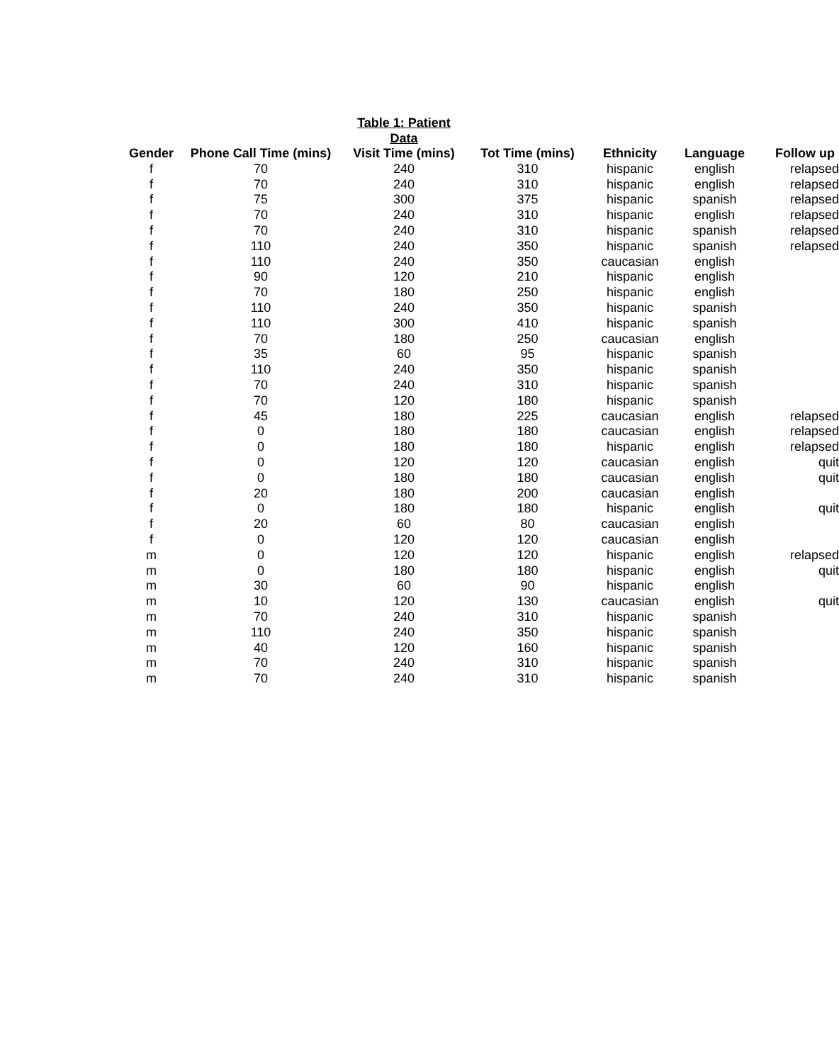| | | Table 1: Patient Data | | | | |
| Gender | Phone Call Time (mins) | Visit Time (mins) | Tot Time (mins) | Ethnicity | Language | Follow up |
| f | 70 | 240 | 310 | hispanic | english | relapsed |
| f | 70 | 240 | 310 | hispanic | english | relapsed |
| f | 75 | 300 | 375 | hispanic | spanish | relapsed |
| f | 70 | 240 | 310 | hispanic | english | relapsed |
| f | 70 | 240 | 310 | hispanic | spanish | relapsed |
| f | 110 | 240 | 350 | hispanic | spanish | relapsed |
| f | 110 | 240 | 350 | caucasian | english | |
| f | 90 | 120 | 210 | hispanic | english | |
| f | 70 | 180 | 250 | hispanic | english | |
| f | 110 | 240 | 350 | hispanic | spanish | |
| f | 110 | 300 | 410 | hispanic | spanish | |
| f | 70 | 180 | 250 | caucasian | english | |
| f | 35 | 60 | 95 | hispanic | spanish | |
| f | 110 | 240 | 350 | hispanic | spanish | |
| f | 70 | 240 | 310 | hispanic | spanish | |
| f | 70 | 120 | 180 | hispanic | spanish | |
| f | 45 | 180 | 225 | caucasian | english | relapsed |
| f | 0 | 180 | 180 | caucasian | english | relapsed |
| f | 0 | 180 | 180 | hispanic | english | relapsed |
| f | 0 | 120 | 120 | caucasian | english | quit |
| f | 0 | 180 | 180 | caucasian | english | quit |
| f | 20 | 180 | 200 | caucasian | english | |
| f | 0 | 180 | 180 | hispanic | english | quit |
| f | 20 | 60 | 80 | caucasian | english | |
| f | 0 | 120 | 120 | caucasian | english | |
| m | 0 | 120 | 120 | hispanic | english | relapsed |
| m | 0 | 180 | 180 | hispanic | english | quit |
| m | 30 | 60 | 90 | hispanic | english | |
| m | 10 | 120 | 130 | caucasian | english | quit |
| m | 70 | 240 | 310 | hispanic | spanish | |
| m | 110 | 240 | 350 | hispanic | spanish | |
| m | 40 | 120 | 160 | hispanic | spanish | |
| m | 70 | 240 | 310 | hispanic | spanish | |
| m | 70 | 240 | 310 | hispanic | spanish | |